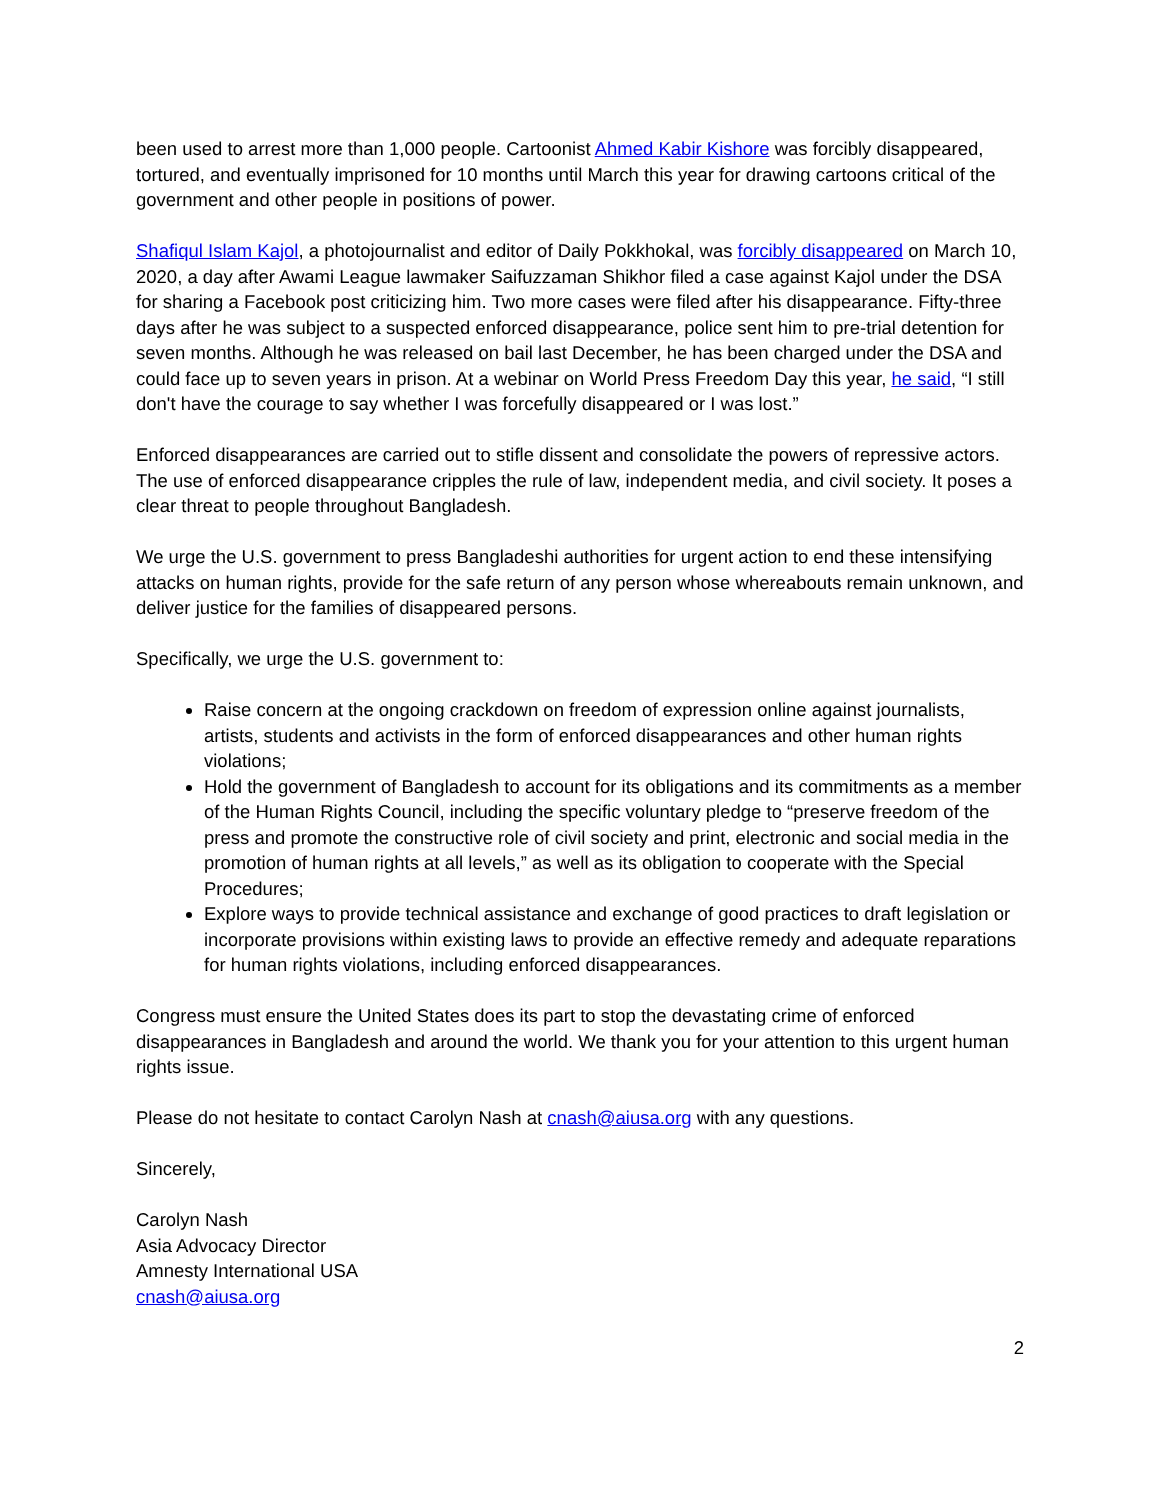been used to arrest more than 1,000 people. Cartoonist Ahmed Kabir Kishore was forcibly disappeared, tortured, and eventually imprisoned for 10 months until March this year for drawing cartoons critical of the government and other people in positions of power.
Shafiqul Islam Kajol, a photojournalist and editor of Daily Pokkhokal, was forcibly disappeared on March 10, 2020, a day after Awami League lawmaker Saifuzzaman Shikhor filed a case against Kajol under the DSA for sharing a Facebook post criticizing him. Two more cases were filed after his disappearance. Fifty-three days after he was subject to a suspected enforced disappearance, police sent him to pre-trial detention for seven months. Although he was released on bail last December, he has been charged under the DSA and could face up to seven years in prison. At a webinar on World Press Freedom Day this year, he said, “I still don't have the courage to say whether I was forcefully disappeared or I was lost.”
Enforced disappearances are carried out to stifle dissent and consolidate the powers of repressive actors. The use of enforced disappearance cripples the rule of law, independent media, and civil society. It poses a clear threat to people throughout Bangladesh.
We urge the U.S. government to press Bangladeshi authorities for urgent action to end these intensifying attacks on human rights, provide for the safe return of any person whose whereabouts remain unknown, and deliver justice for the families of disappeared persons.
Specifically, we urge the U.S. government to:
Raise concern at the ongoing crackdown on freedom of expression online against journalists, artists, students and activists in the form of enforced disappearances and other human rights violations;
Hold the government of Bangladesh to account for its obligations and its commitments as a member of the Human Rights Council, including the specific voluntary pledge to “preserve freedom of the press and promote the constructive role of civil society and print, electronic and social media in the promotion of human rights at all levels,” as well as its obligation to cooperate with the Special Procedures;
Explore ways to provide technical assistance and exchange of good practices to draft legislation or incorporate provisions within existing laws to provide an effective remedy and adequate reparations for human rights violations, including enforced disappearances.
Congress must ensure the United States does its part to stop the devastating crime of enforced disappearances in Bangladesh and around the world. We thank you for your attention to this urgent human rights issue.
Please do not hesitate to contact Carolyn Nash at cnash@aiusa.org with any questions.
Sincerely,
Carolyn Nash
Asia Advocacy Director
Amnesty International USA
cnash@aiusa.org
2